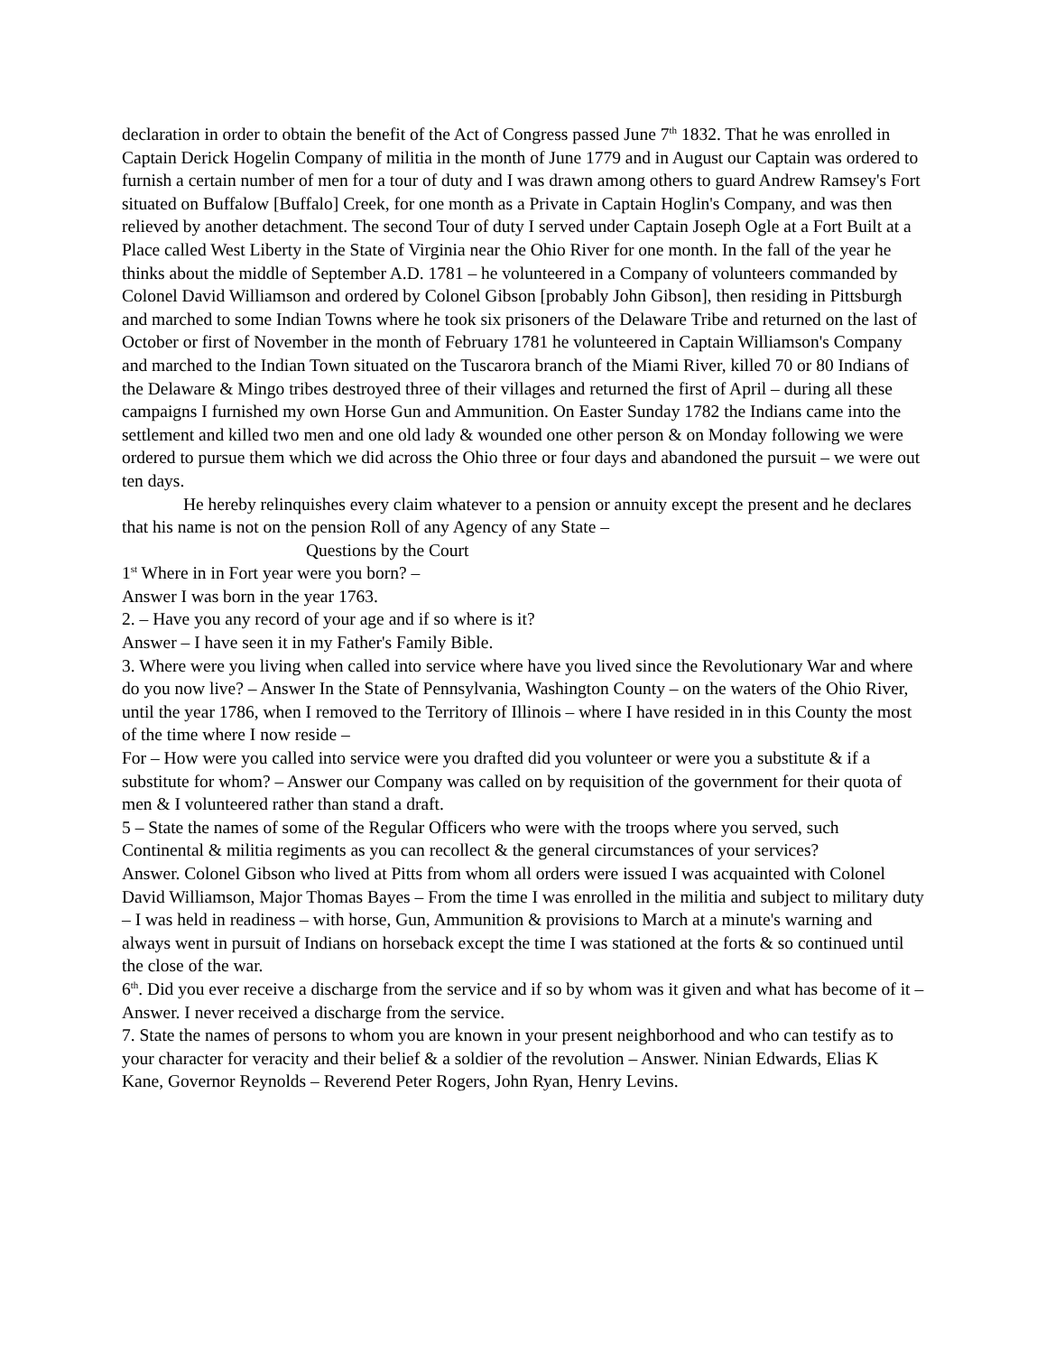declaration in order to obtain the benefit of the Act of Congress passed June 7<sup>th</sup> 1832. That he was enrolled in Captain Derick Hogelin Company of militia in the month of June 1779 and in August our Captain was ordered to furnish a certain number of men for a tour of duty and I was drawn among others to guard Andrew Ramsey's Fort situated on Buffalow [Buffalo] Creek, for one month as a Private in Captain Hoglin's Company, and was then relieved by another detachment. The second Tour of duty I served under Captain Joseph Ogle at a Fort Built at a Place called West Liberty in the State of Virginia near the Ohio River for one month. In the fall of the year he thinks about the middle of September A.D. 1781 – he volunteered in a Company of volunteers commanded by Colonel David Williamson and ordered by Colonel Gibson [probably John Gibson], then residing in Pittsburgh and marched to some Indian Towns where he took six prisoners of the Delaware Tribe and returned on the last of October or first of November in the month of February 1781 he volunteered in Captain Williamson's Company and marched to the Indian Town situated on the Tuscarora branch of the Miami River, killed 70 or 80 Indians of the Delaware & Mingo tribes destroyed three of their villages and returned the first of April – during all these campaigns I furnished my own Horse Gun and Ammunition. On Easter Sunday 1782 the Indians came into the settlement and killed two men and one old lady & wounded one other person & on Monday following we were ordered to pursue them which we did across the Ohio three or four days and abandoned the pursuit – we were out ten days.
He hereby relinquishes every claim whatever to a pension or annuity except the present and he declares that his name is not on the pension Roll of any Agency of any State –
Questions by the Court
1<sup>st</sup> Where in in Fort year were you born? –
Answer I was born in the year 1763.
2. – Have you any record of your age and if so where is it?
Answer – I have seen it in my Father's Family Bible.
3. Where were you living when called into service where have you lived since the Revolutionary War and where do you now live? – Answer In the State of Pennsylvania, Washington County – on the waters of the Ohio River, until the year 1786, when I removed to the Territory of Illinois – where I have resided in in this County the most of the time where I now reside –
For – How were you called into service were you drafted did you volunteer or were you a substitute & if a substitute for whom? – Answer our Company was called on by requisition of the government for their quota of men & I volunteered rather than stand a draft.
5 – State the names of some of the Regular Officers who were with the troops where you served, such Continental & militia regiments as you can recollect & the general circumstances of your services?
Answer. Colonel Gibson who lived at Pitts from whom all orders were issued I was acquainted with Colonel David Williamson, Major Thomas Bayes – From the time I was enrolled in the militia and subject to military duty – I was held in readiness – with horse, Gun, Ammunition & provisions to March at a minute's warning and always went in pursuit of Indians on horseback except the time I was stationed at the forts & so continued until the close of the war.
6<sup>th</sup>. Did you ever receive a discharge from the service and if so by whom was it given and what has become of it – Answer. I never received a discharge from the service.
7. State the names of persons to whom you are known in your present neighborhood and who can testify as to your character for veracity and their belief & a soldier of the revolution – Answer. Ninian Edwards, Elias K Kane, Governor Reynolds – Reverend Peter Rogers, John Ryan, Henry Levins.